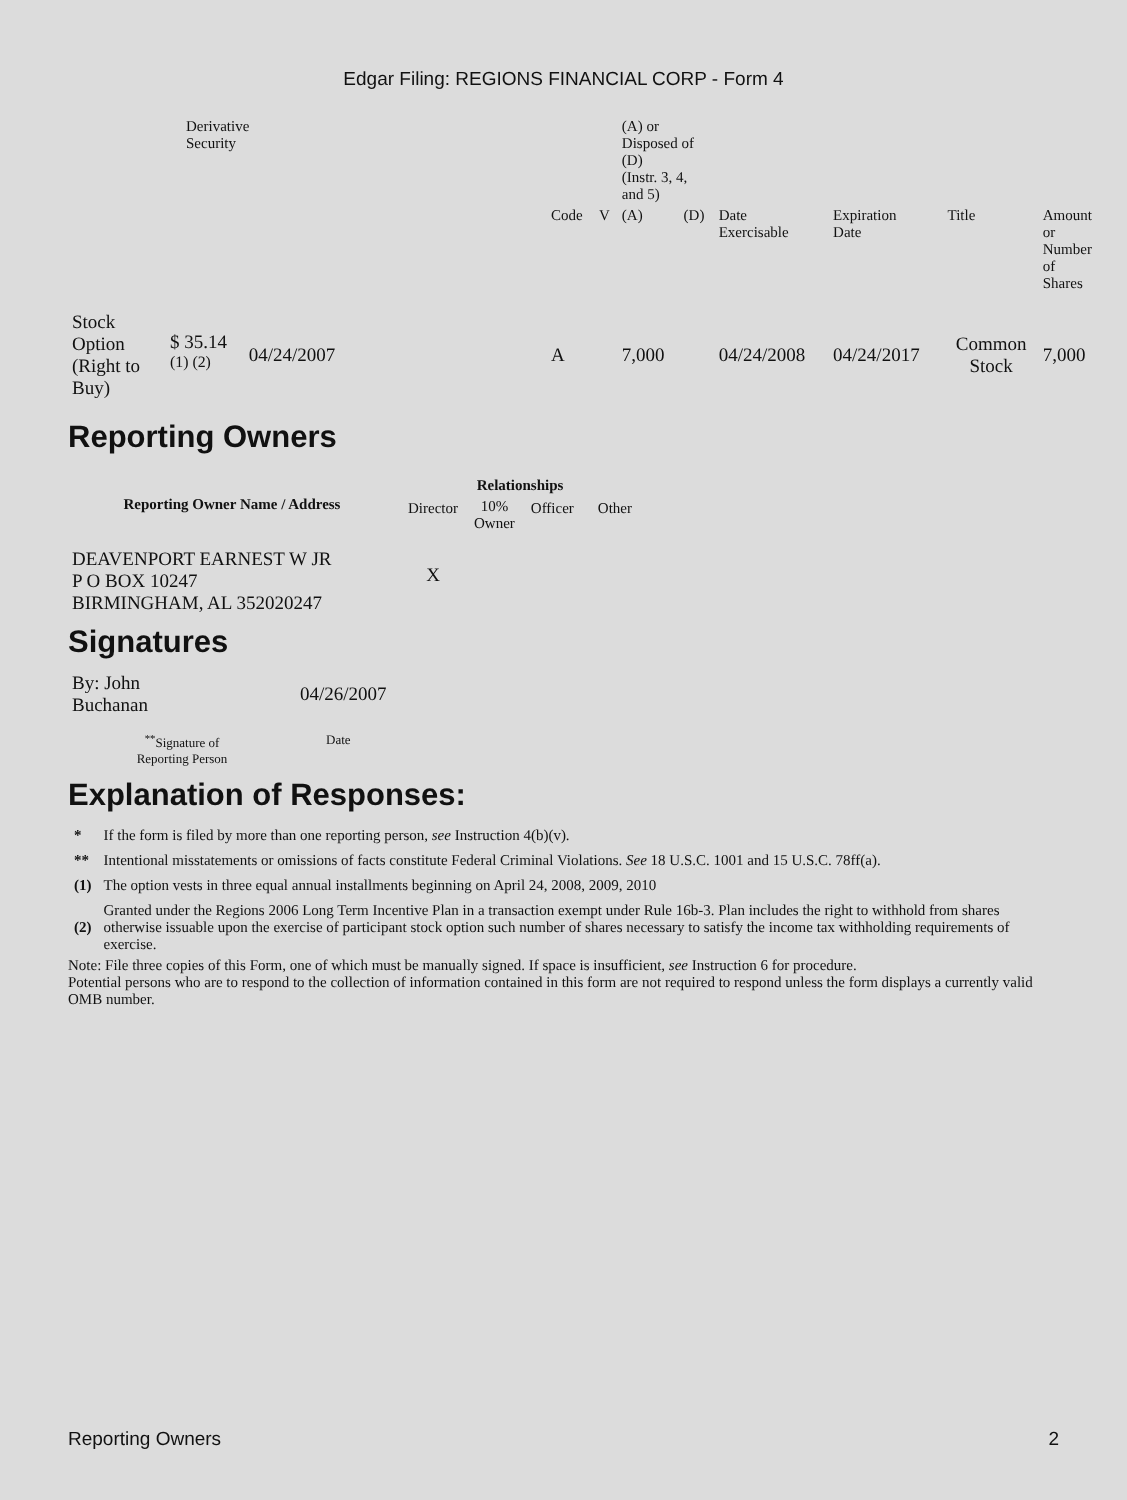Edgar Filing: REGIONS FINANCIAL CORP - Form 4
| | Derivative Security | | | | | (A) or Disposed of (D) (Instr. 3, 4, and 5) | | | | | |
| | | | | Code | V | (A) | (D) | Date Exercisable | Expiration Date | Title | Amount or Number of Shares |
| Stock Option (Right to Buy) | $ 35.14 <sup>(1) (2)</sup> | 04/24/2007 | | A | | 7,000 | | 04/24/2008 | 04/24/2017 | Common Stock | 7,000 |
Reporting Owners
| Reporting Owner Name / Address | Relationships | | | |
| --- | --- | --- | --- | --- |
| | Director | 10% Owner | Officer | Other |
| DEAVENPORT EARNEST W JR P O BOX 10247 BIRMINGHAM, AL 352020247 | X | | | |
Signatures
| By: John Buchanan | 04/26/2007 |
| <sup>**</sup> Signature of Reporting Person | Date |
Explanation of Responses:
| * | If the form is filed by more than one reporting person, see Instruction 4(b)(v). |
| ** | Intentional misstatements or omissions of facts constitute Federal Criminal Violations. See 18 U.S.C. 1001 and 15 U.S.C. 78ff(a). |
| (1) | The option vests in three equal annual installments beginning on April 24, 2008, 2009, 2010 |
| (2) | Granted under the Regions 2006 Long Term Incentive Plan in a transaction exempt under Rule 16b-3. Plan includes the right to withhold from shares otherwise issuable upon the exercise of participant stock option such number of shares necessary to satisfy the income tax withholding requirements of exercise. |
Note: File three copies of this Form, one of which must be manually signed. If space is insufficient, see Instruction 6 for procedure.
Potential persons who are to respond to the collection of information contained in this form are not required to respond unless the form displays a currently valid OMB number.
Reporting Owners 2